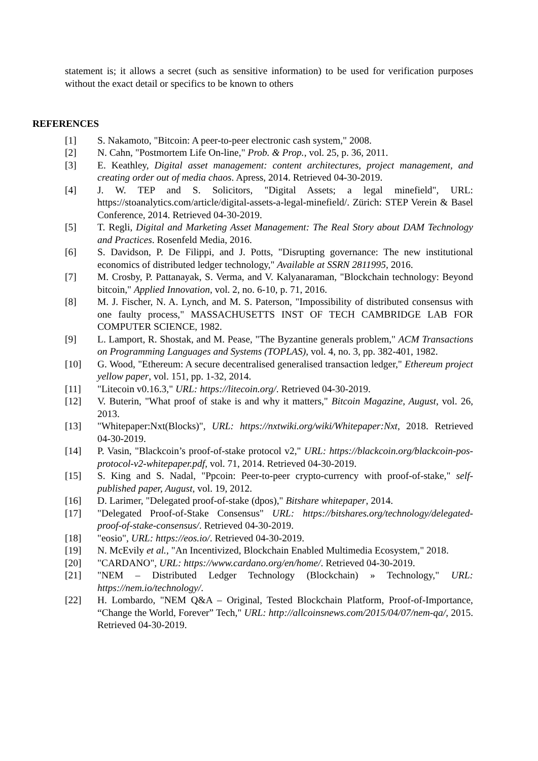statement is; it allows a secret (such as sensitive information) to be used for verification purposes without the exact detail or specifics to be known to others
REFERENCES
[1] S. Nakamoto, "Bitcoin: A peer-to-peer electronic cash system," 2008.
[2] N. Cahn, "Postmortem Life On-line," Prob. & Prop., vol. 25, p. 36, 2011.
[3] E. Keathley, Digital asset management: content architectures, project management, and creating order out of media chaos. Apress, 2014. Retrieved 04-30-2019.
[4] J. W. TEP and S. Solicitors, "Digital Assets; a legal minefield", URL: https://stoanalytics.com/article/digital-assets-a-legal-minefield/. Zürich: STEP Verein & Basel Conference, 2014. Retrieved 04-30-2019.
[5] T. Regli, Digital and Marketing Asset Management: The Real Story about DAM Technology and Practices. Rosenfeld Media, 2016.
[6] S. Davidson, P. De Filippi, and J. Potts, "Disrupting governance: The new institutional economics of distributed ledger technology," Available at SSRN 2811995, 2016.
[7] M. Crosby, P. Pattanayak, S. Verma, and V. Kalyanaraman, "Blockchain technology: Beyond bitcoin," Applied Innovation, vol. 2, no. 6-10, p. 71, 2016.
[8] M. J. Fischer, N. A. Lynch, and M. S. Paterson, "Impossibility of distributed consensus with one faulty process," MASSACHUSETTS INST OF TECH CAMBRIDGE LAB FOR COMPUTER SCIENCE, 1982.
[9] L. Lamport, R. Shostak, and M. Pease, "The Byzantine generals problem," ACM Transactions on Programming Languages and Systems (TOPLAS), vol. 4, no. 3, pp. 382-401, 1982.
[10] G. Wood, "Ethereum: A secure decentralised generalised transaction ledger," Ethereum project yellow paper, vol. 151, pp. 1-32, 2014.
[11] "Litecoin v0.16.3," URL: https://litecoin.org/. Retrieved 04-30-2019.
[12] V. Buterin, "What proof of stake is and why it matters," Bitcoin Magazine, August, vol. 26, 2013.
[13] "Whitepaper:Nxt(Blocks)", URL: https://nxtwiki.org/wiki/Whitepaper:Nxt, 2018. Retrieved 04-30-2019.
[14] P. Vasin, "Blackcoin’s proof-of-stake protocol v2," URL: https://blackcoin.org/blackcoin-pos-protocol-v2-whitepaper.pdf, vol. 71, 2014. Retrieved 04-30-2019.
[15] S. King and S. Nadal, "Ppcoin: Peer-to-peer crypto-currency with proof-of-stake," self-published paper, August, vol. 19, 2012.
[16] D. Larimer, "Delegated proof-of-stake (dpos)," Bitshare whitepaper, 2014.
[17] "Delegated Proof-of-Stake Consensus" URL: https://bitshares.org/technology/delegated-proof-of-stake-consensus/. Retrieved 04-30-2019.
[18] "eosio", URL: https://eos.io/. Retrieved 04-30-2019.
[19] N. McEvily et al., "An Incentivized, Blockchain Enabled Multimedia Ecosystem," 2018.
[20] "CARDANO", URL: https://www.cardano.org/en/home/. Retrieved 04-30-2019.
[21] "NEM – Distributed Ledger Technology (Blockchain) » Technology," URL: https://nem.io/technology/.
[22] H. Lombardo, "NEM Q&A – Original, Tested Blockchain Platform, Proof-of-Importance, “Change the World, Forever” Tech," URL: http://allcoinsnews.com/2015/04/07/nem-qa/, 2015. Retrieved 04-30-2019.